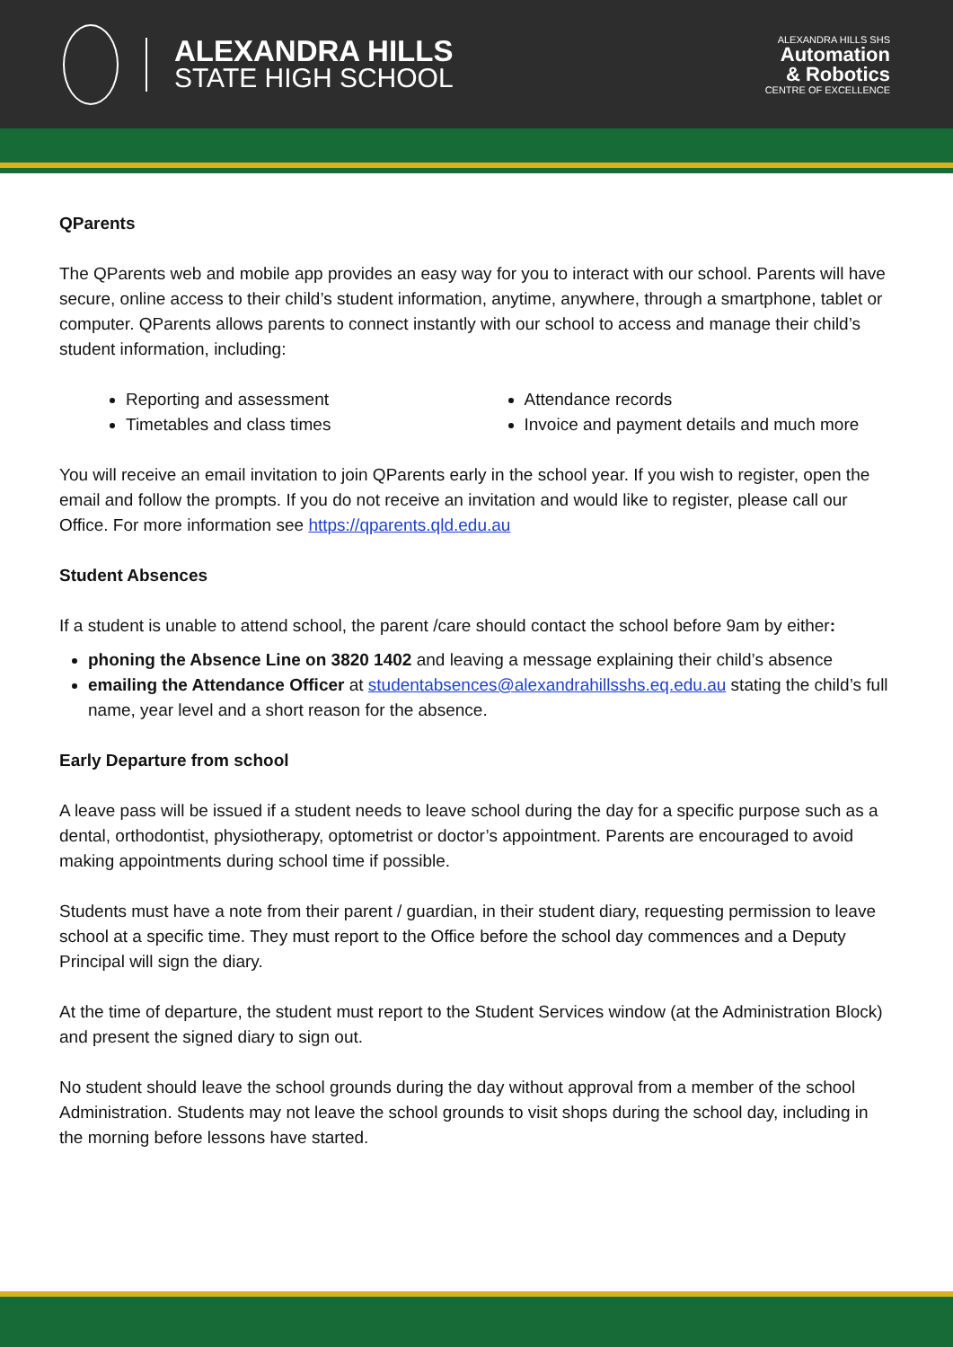ALEXANDRA HILLS
STATE HIGH SCHOOL
ALEXANDRA HILLS SHS
Automation
& Robotics
CENTRE OF EXCELLENCE
QParents
The QParents web and mobile app provides an easy way for you to interact with our school. Parents will have secure, online access to their child’s student information, anytime, anywhere, through a smartphone, tablet or computer. QParents allows parents to connect instantly with our school to access and manage their child’s student information, including:
Reporting and assessment
Timetables and class times
Attendance records
Invoice and payment details and much more
You will receive an email invitation to join QParents early in the school year. If you wish to register, open the email and follow the prompts. If you do not receive an invitation and would like to register, please call our Office. For more information see https://qparents.qld.edu.au
Student Absences
If a student is unable to attend school, the parent /care should contact the school before 9am by either:
phoning the Absence Line on 3820 1402 and leaving a message explaining their child’s absence
emailing the Attendance Officer at studentabsences@alexandrahillsshs.eq.edu.au stating the child’s full name, year level and a short reason for the absence.
Early Departure from school
A leave pass will be issued if a student needs to leave school during the day for a specific purpose such as a dental, orthodontist, physiotherapy, optometrist or doctor’s appointment. Parents are encouraged to avoid making appointments during school time if possible.
Students must have a note from their parent / guardian, in their student diary, requesting permission to leave school at a specific time. They must report to the Office before the school day commences and a Deputy Principal will sign the diary.
At the time of departure, the student must report to the Student Services window (at the Administration Block) and present the signed diary to sign out.
No student should leave the school grounds during the day without approval from a member of the school Administration. Students may not leave the school grounds to visit shops during the school day, including in the morning before lessons have started.